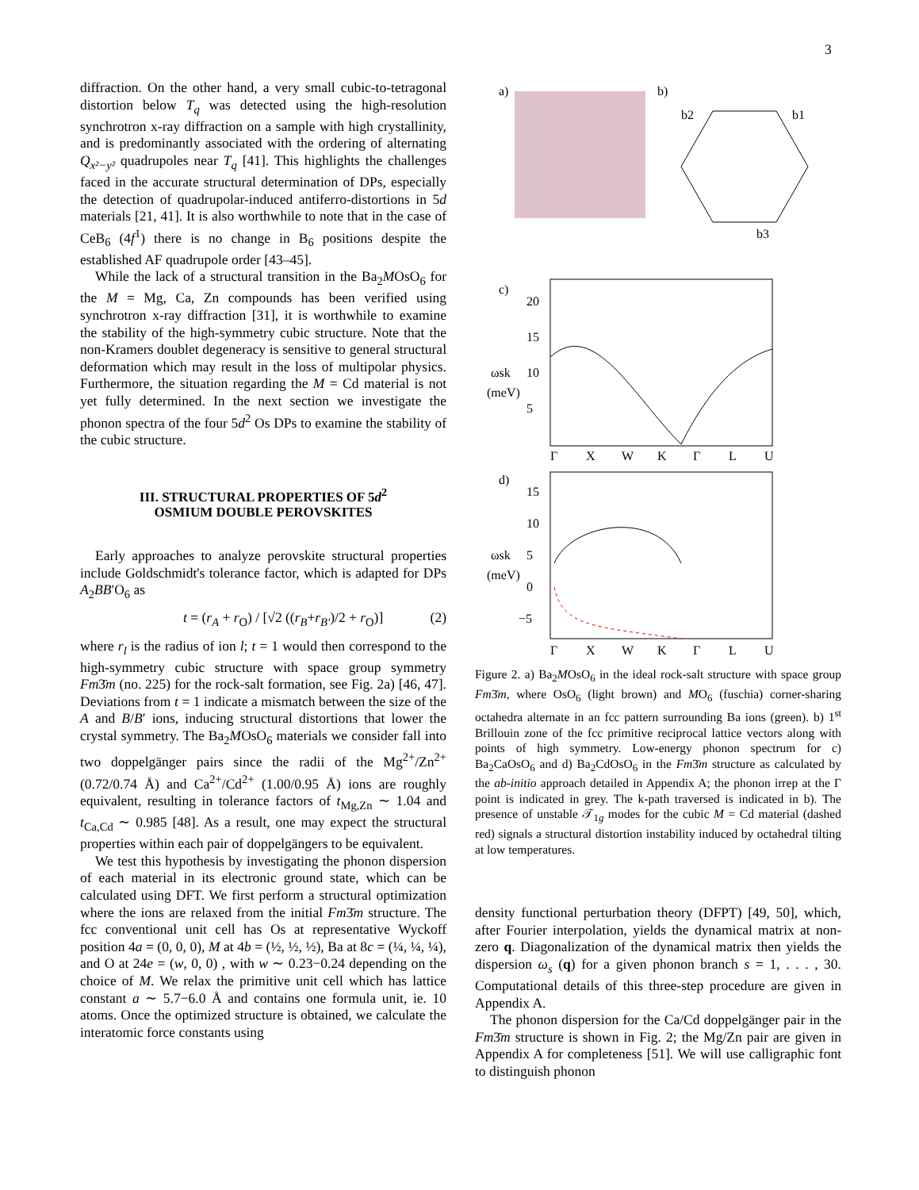3
diffraction. On the other hand, a very small cubic-to-tetragonal distortion below T<sub>q</sub> was detected using the high-resolution synchrotron x-ray diffraction on a sample with high crystallinity, and is predominantly associated with the ordering of alternating Q<sub>x²−y²</sub> quadrupoles near T<sub>q</sub> [41]. This highlights the challenges faced in the accurate structural determination of DPs, especially the detection of quadrupolar-induced antiferro-distortions in 5d materials [21, 41]. It is also worthwhile to note that in the case of CeB<sub>6</sub> (4f<sup>1</sup>) there is no change in B<sub>6</sub> positions despite the established AF quadrupole order [43–45].
While the lack of a structural transition in the Ba<sub>2</sub>MOsO<sub>6</sub> for the M = Mg, Ca, Zn compounds has been verified using synchrotron x-ray diffraction [31], it is worthwhile to examine the stability of the high-symmetry cubic structure. Note that the non-Kramers doublet degeneracy is sensitive to general structural deformation which may result in the loss of multipolar physics. Furthermore, the situation regarding the M = Cd material is not yet fully determined. In the next section we investigate the phonon spectra of the four 5d<sup>2</sup> Os DPs to examine the stability of the cubic structure.
III. STRUCTURAL PROPERTIES OF 5d<sup>2</sup>
OSMIUM DOUBLE PEROVSKITES
Early approaches to analyze perovskite structural properties include Goldschmidt's tolerance factor, which is adapted for DPs A<sub>2</sub>BB′O<sub>6</sub> as
t = (r<sub>A</sub> + r<sub>O</sub>) / [√2 ((r<sub>B</sub>+r<sub>B′</sub>)/2 + r<sub>O</sub>)] (2)
where r<sub>l</sub> is the radius of ion l; t = 1 would then correspond to the high-symmetry cubic structure with space group symmetry Fm3̄m (no. 225) for the rock-salt formation, see Fig. 2a) [46, 47]. Deviations from t = 1 indicate a mismatch between the size of the A and B/B′ ions, inducing structural distortions that lower the crystal symmetry. The Ba<sub>2</sub>MOsO<sub>6</sub> materials we consider fall into two doppelgänger pairs since the radii of the Mg<sup>2+</sup>/Zn<sup>2+</sup> (0.72/0.74 Å) and Ca<sup>2+</sup>/Cd<sup>2+</sup> (1.00/0.95 Å) ions are roughly equivalent, resulting in tolerance factors of t<sub>Mg,Zn</sub> ∼ 1.04 and t<sub>Ca,Cd</sub> ∼ 0.985 [48]. As a result, one may expect the structural properties within each pair of doppelgängers to be equivalent.
We test this hypothesis by investigating the phonon dispersion of each material in its electronic ground state, which can be calculated using DFT. We first perform a structural optimization where the ions are relaxed from the initial Fm3̄m structure. The fcc conventional unit cell has Os at representative Wyckoff position 4a = (0, 0, 0), M at 4b = (½, ½, ½), Ba at 8c = (¼, ¼, ¼), and O at 24e = (w, 0, 0) , with w ∼ 0.23−0.24 depending on the choice of M. We relax the primitive unit cell which has lattice constant a ∼ 5.7−6.0 Å and contains one formula unit, ie. 10 atoms. Once the optimized structure is obtained, we calculate the interatomic force constants using
a)
b)
b2
b1
b3
c)
20
15
10
5
ωsk
(meV)
Γ
X
W
K
Γ
L
U
d)
15
10
5
0
−5
ωsk
(meV)
Γ
X
W
K
Γ
L
U
Figure 2. a) Ba<sub>2</sub>MOsO<sub>6</sub> in the ideal rock-salt structure with space group Fm3̄m, where OsO<sub>6</sub> (light brown) and MO<sub>6</sub> (fuschia) corner-sharing octahedra alternate in an fcc pattern surrounding Ba ions (green). b) 1<sup>st</sup> Brillouin zone of the fcc primitive reciprocal lattice vectors along with points of high symmetry. Low-energy phonon spectrum for c) Ba<sub>2</sub>CaOsO<sub>6</sub> and d) Ba<sub>2</sub>CdOsO<sub>6</sub> in the Fm3̄m structure as calculated by the ab-initio approach detailed in Appendix A; the phonon irrep at the Γ point is indicated in grey. The k-path traversed is indicated in b). The presence of unstable 𝒯<sub>1g</sub> modes for the cubic M = Cd material (dashed red) signals a structural distortion instability induced by octahedral tilting at low temperatures.
density functional perturbation theory (DFPT) [49, 50], which, after Fourier interpolation, yields the dynamical matrix at non-zero q. Diagonalization of the dynamical matrix then yields the dispersion ω<sub>s</sub> (q) for a given phonon branch s = 1, . . . , 30. Computational details of this three-step procedure are given in Appendix A.
The phonon dispersion for the Ca/Cd doppelgänger pair in the Fm3̄m structure is shown in Fig. 2; the Mg/Zn pair are given in Appendix A for completeness [51]. We will use calligraphic font to distinguish phonon